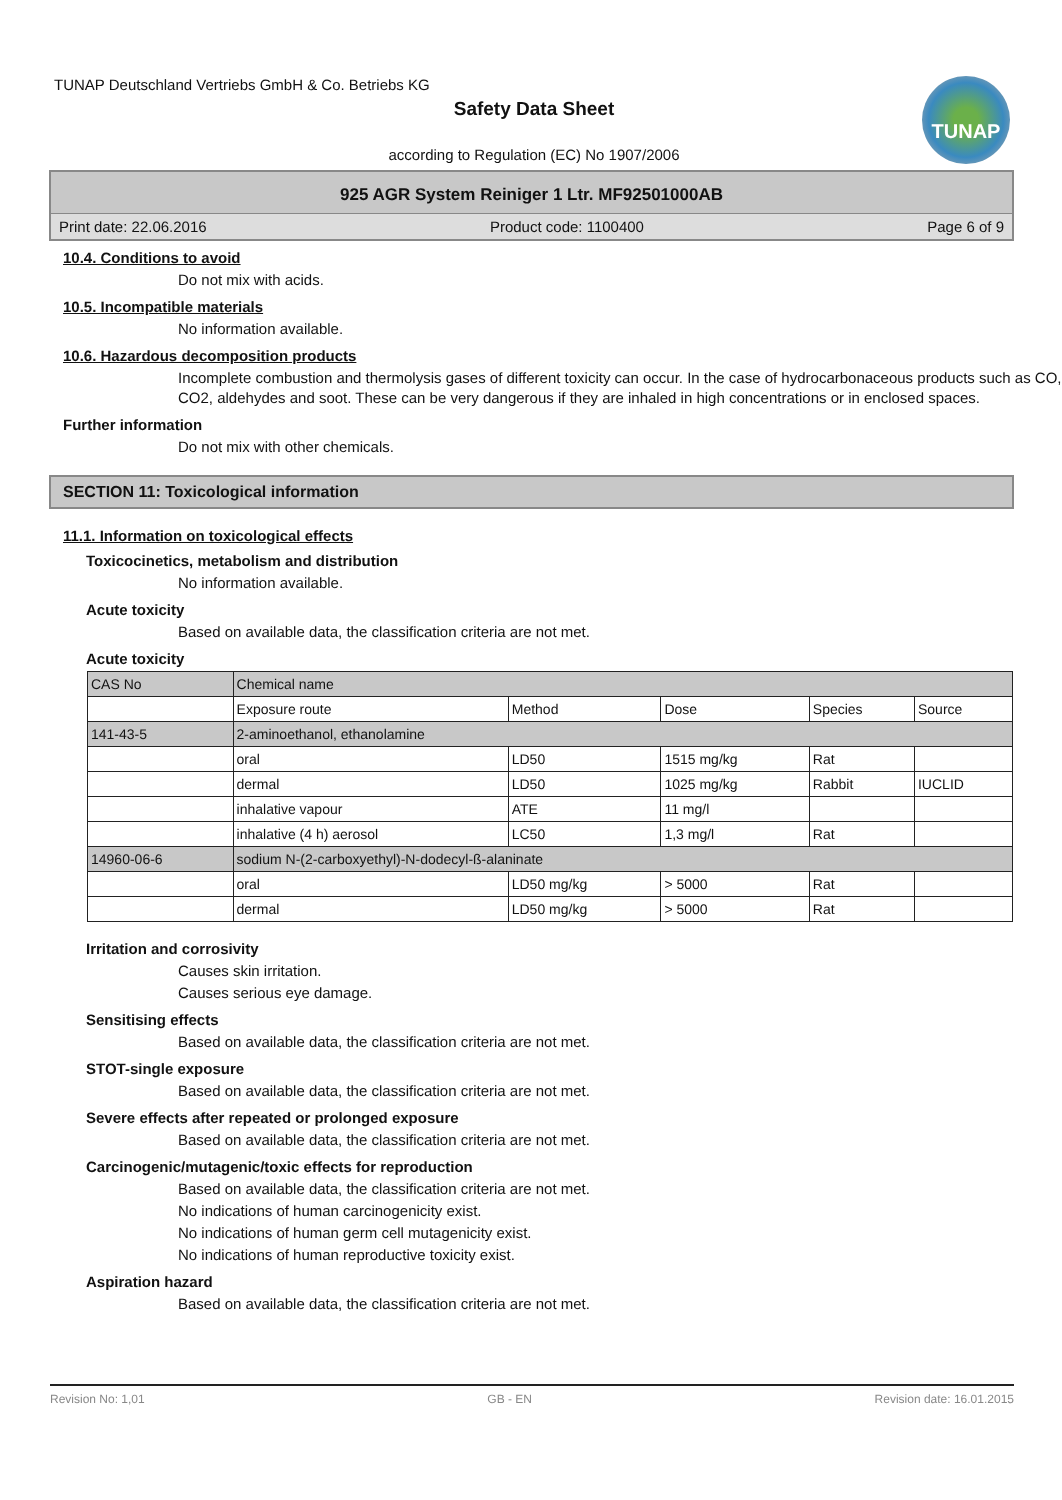TUNAP Deutschland Vertriebs GmbH & Co. Betriebs KG
Safety Data Sheet
according to Regulation (EC) No 1907/2006
TUNAP
925 AGR System Reiniger 1 Ltr. MF92501000AB
Print date: 22.06.2016 Product code: 1100400 Page 6 of 9
10.4. Conditions to avoid
Do not mix with acids.
10.5. Incompatible materials
No information available.
10.6. Hazardous decomposition products
Incomplete combustion and thermolysis gases of different toxicity can occur. In the case of hydrocarbonaceous products such as CO, CO2, aldehydes and soot. These can be very dangerous if they are inhaled in high concentrations or in enclosed spaces.
Further information
Do not mix with other chemicals.
SECTION 11: Toxicological information
11.1. Information on toxicological effects
Toxicocinetics, metabolism and distribution
No information available.
Acute toxicity
Based on available data, the classification criteria are not met.
Acute toxicity
| CAS No | Chemical name | | | | |
| --- | --- | --- | --- | --- | --- |
| | Exposure route | Method | Dose | Species | Source |
| 141-43-5 | 2-aminoethanol, ethanolamine | | | | |
| | oral | LD50 | 1515 mg/kg | Rat | |
| | dermal | LD50 | 1025 mg/kg | Rabbit | IUCLID |
| | inhalative vapour | ATE | 11 mg/l | | |
| | inhalative (4 h) aerosol | LC50 | 1,3 mg/l | Rat | |
| 14960-06-6 | sodium N-(2-carboxyethyl)-N-dodecyl-ß-alaninate | | | | |
| | oral | LD50 mg/kg | > 5000 | Rat | |
| | dermal | LD50 mg/kg | > 5000 | Rat | |
Irritation and corrosivity
Causes skin irritation.
Causes serious eye damage.
Sensitising effects
Based on available data, the classification criteria are not met.
STOT-single exposure
Based on available data, the classification criteria are not met.
Severe effects after repeated or prolonged exposure
Based on available data, the classification criteria are not met.
Carcinogenic/mutagenic/toxic effects for reproduction
Based on available data, the classification criteria are not met.
No indications of human carcinogenicity exist.
No indications of human germ cell mutagenicity exist.
No indications of human reproductive toxicity exist.
Aspiration hazard
Based on available data, the classification criteria are not met.
Revision No: 1,01 GB - EN Revision date: 16.01.2015